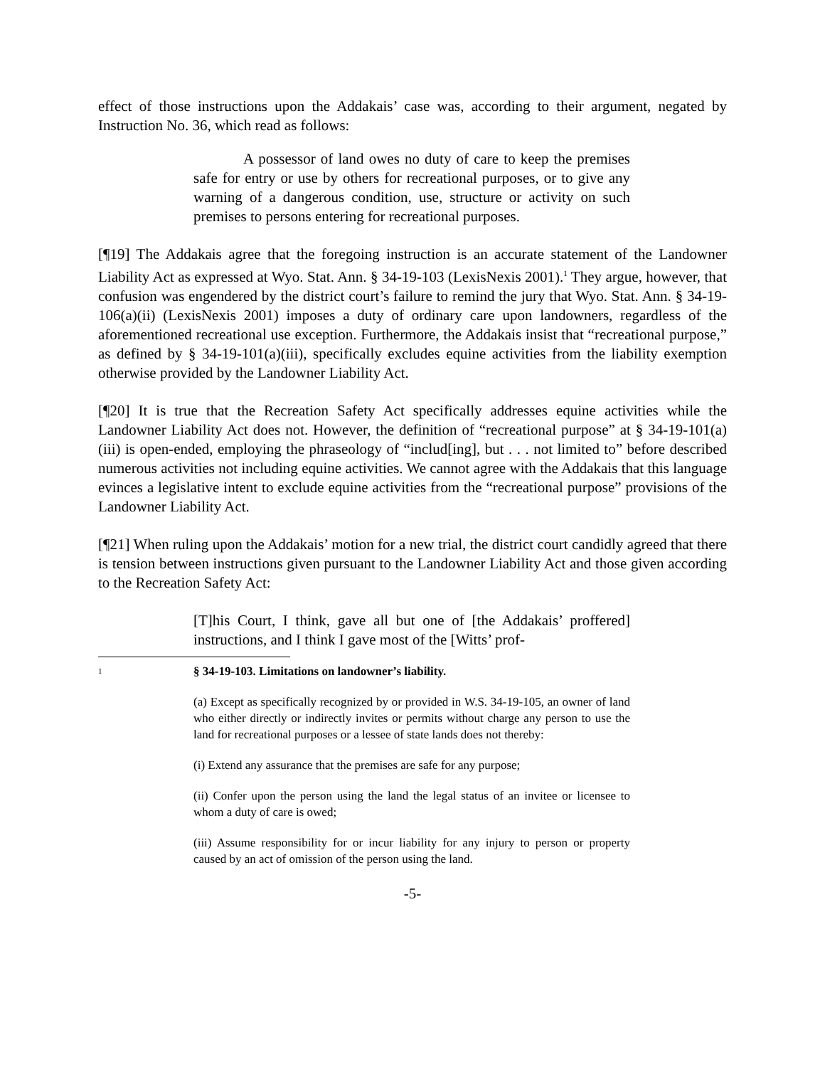effect of those instructions upon the Addakais’ case was, according to their argument, negated by Instruction No. 36, which read as follows:
A possessor of land owes no duty of care to keep the premises safe for entry or use by others for recreational purposes, or to give any warning of a dangerous condition, use, structure or activity on such premises to persons entering for recreational purposes.
[¶19] The Addakais agree that the foregoing instruction is an accurate statement of the Landowner Liability Act as expressed at Wyo. Stat. Ann. § 34-19-103 (LexisNexis 2001).<sup>1</sup> They argue, however, that confusion was engendered by the district court’s failure to remind the jury that Wyo. Stat. Ann. § 34-19-106(a)(ii) (LexisNexis 2001) imposes a duty of ordinary care upon landowners, regardless of the aforementioned recreational use exception. Furthermore, the Addakais insist that “recreational purpose,” as defined by § 34-19-101(a)(iii), specifically excludes equine activities from the liability exemption otherwise provided by the Landowner Liability Act.
[¶20] It is true that the Recreation Safety Act specifically addresses equine activities while the Landowner Liability Act does not. However, the definition of “recreational purpose” at § 34-19-101(a)(iii) is open-ended, employing the phraseology of “includ[ing], but . . . not limited to” before described numerous activities not including equine activities. We cannot agree with the Addakais that this language evinces a legislative intent to exclude equine activities from the “recreational purpose” provisions of the Landowner Liability Act.
[¶21] When ruling upon the Addakais’ motion for a new trial, the district court candidly agreed that there is tension between instructions given pursuant to the Landowner Liability Act and those given according to the Recreation Safety Act:
[T]his Court, I think, gave all but one of [the Addakais’ proffered] instructions, and I think I gave most of the [Witts’ prof-
1
§ 34-19-103. Limitations on landowner’s liability.
(a) Except as specifically recognized by or provided in W.S. 34-19-105, an owner of land who either directly or indirectly invites or permits without charge any person to use the land for recreational purposes or a lessee of state lands does not thereby:
(i) Extend any assurance that the premises are safe for any purpose;
(ii) Confer upon the person using the land the legal status of an invitee or licensee to whom a duty of care is owed;
(iii) Assume responsibility for or incur liability for any injury to person or property caused by an act of omission of the person using the land.
-5-